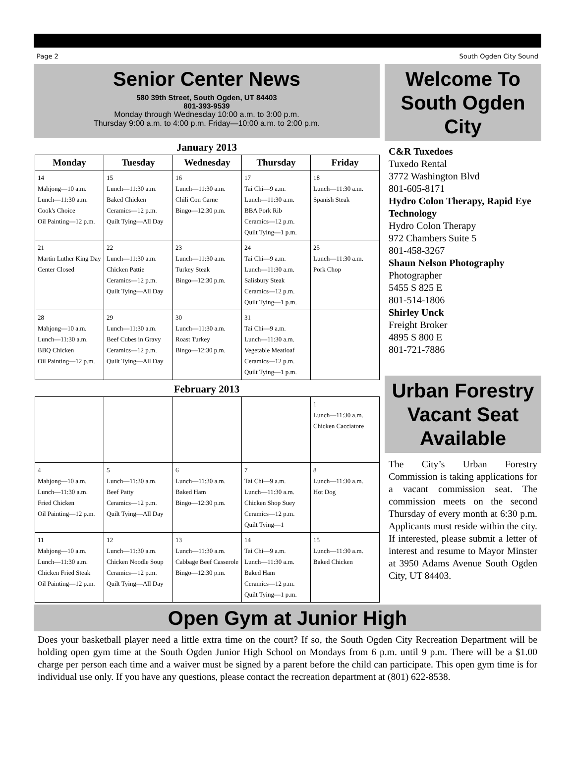Page 2 South Ogden City Sound
Senior Center News
580 39th Street, South Ogden, UT 84403
801-393-9539
Monday through Wednesday 10:00 a.m. to 3:00 p.m.
Thursday 9:00 a.m. to 4:00 p.m. Friday—10:00 a.m. to 2:00 p.m.
January 2013
| Monday | Tuesday | Wednesday | Thursday | Friday |
| --- | --- | --- | --- | --- |
| 14 Mahjong—10 a.m. Lunch—11:30 a.m. Cook's Choice Oil Painting—12 p.m. | 15 Lunch—11:30 a.m. Baked Chicken Ceramics—12 p.m. Quilt Tying—All Day | 16 Lunch—11:30 a.m. Chili Con Carne Bingo—12:30 p.m. | 17 Tai Chi—9 a.m. Lunch—11:30 a.m. BBA Pork Rib Ceramics—12 p.m. Quilt Tying—1 p.m. | 18 Lunch—11:30 a.m. Spanish Steak |
| 21 Martin Luther King Day Center Closed | 22 Lunch—11:30 a.m. Chicken Pattie Ceramics—12 p.m. Quilt Tying—All Day | 23 Lunch—11:30 a.m. Turkey Steak Bingo—12:30 p.m. | 24 Tai Chi—9 a.m. Lunch—11:30 a.m. Salisbury Steak Ceramics—12 p.m. Quilt Tying—1 p.m. | 25 Lunch—11:30 a.m. Pork Chop |
| 28 Mahjong—10 a.m. Lunch—11:30 a.m. BBQ Chicken Oil Painting—12 p.m. | 29 Lunch—11:30 a.m. Beef Cubes in Gravy Ceramics—12 p.m. Quilt Tying—All Day | 30 Lunch—11:30 a.m. Roast Turkey Bingo—12:30 p.m. | 31 Tai Chi—9 a.m. Lunch—11:30 a.m. Vegetable Meatloaf Ceramics—12 p.m. Quilt Tying—1 p.m. | |
February 2013
| | | | | 1 Lunch—11:30 a.m. Chicken Cacciatore |
| 4 Mahjong—10 a.m. Lunch—11:30 a.m. Fried Chicken Oil Painting—12 p.m. | 5 Lunch—11:30 a.m. Beef Patty Ceramics—12 p.m. Quilt Tying—All Day | 6 Lunch—11:30 a.m. Baked Ham Bingo—12:30 p.m. | 7 Tai Chi—9 a.m. Lunch—11:30 a.m. Chicken Shop Suey Ceramics—12 p.m. Quilt Tying—1 | 8 Lunch—11:30 a.m. Hot Dog |
| 11 Mahjong—10 a.m. Lunch—11:30 a.m. Chicken Fried Steak Oil Painting—12 p.m. | 12 Lunch—11:30 a.m. Chicken Noodle Soup Ceramics—12 p.m. Quilt Tying—All Day | 13 Lunch—11:30 a.m. Cabbage Beef Casserole Bingo—12:30 p.m. | 14 Tai Chi—9 a.m. Lunch—11:30 a.m. Baked Ham Ceramics—12 p.m. Quilt Tying—1 p.m. | 15 Lunch—11:30 a.m. Baked Chicken |
Welcome To South Ogden City
C&R Tuxedoes
Tuxedo Rental
3772 Washington Blvd
801-605-8171
Hydro Colon Therapy, Rapid Eye Technology
Hydro Colon Therapy
972 Chambers Suite 5
801-458-3267
Shaun Nelson Photography
Photographer
5455 S 825 E
801-514-1806
Shirley Unck
Freight Broker
4895 S 800 E
801-721-7886
Urban Forestry Vacant Seat Available
The City’s Urban Forestry Commission is taking applications for a vacant commission seat. The commission meets on the second Thursday of every month at 6:30 p.m. Applicants must reside within the city. If interested, please submit a letter of interest and resume to Mayor Minster at 3950 Adams Avenue South Ogden City, UT 84403.
Open Gym at Junior High
Does your basketball player need a little extra time on the court? If so, the South Ogden City Recreation Department will be holding open gym time at the South Ogden Junior High School on Mondays from 6 p.m. until 9 p.m. There will be a $1.00 charge per person each time and a waiver must be signed by a parent before the child can participate. This open gym time is for individual use only. If you have any questions, please contact the recreation department at (801) 622-8538.